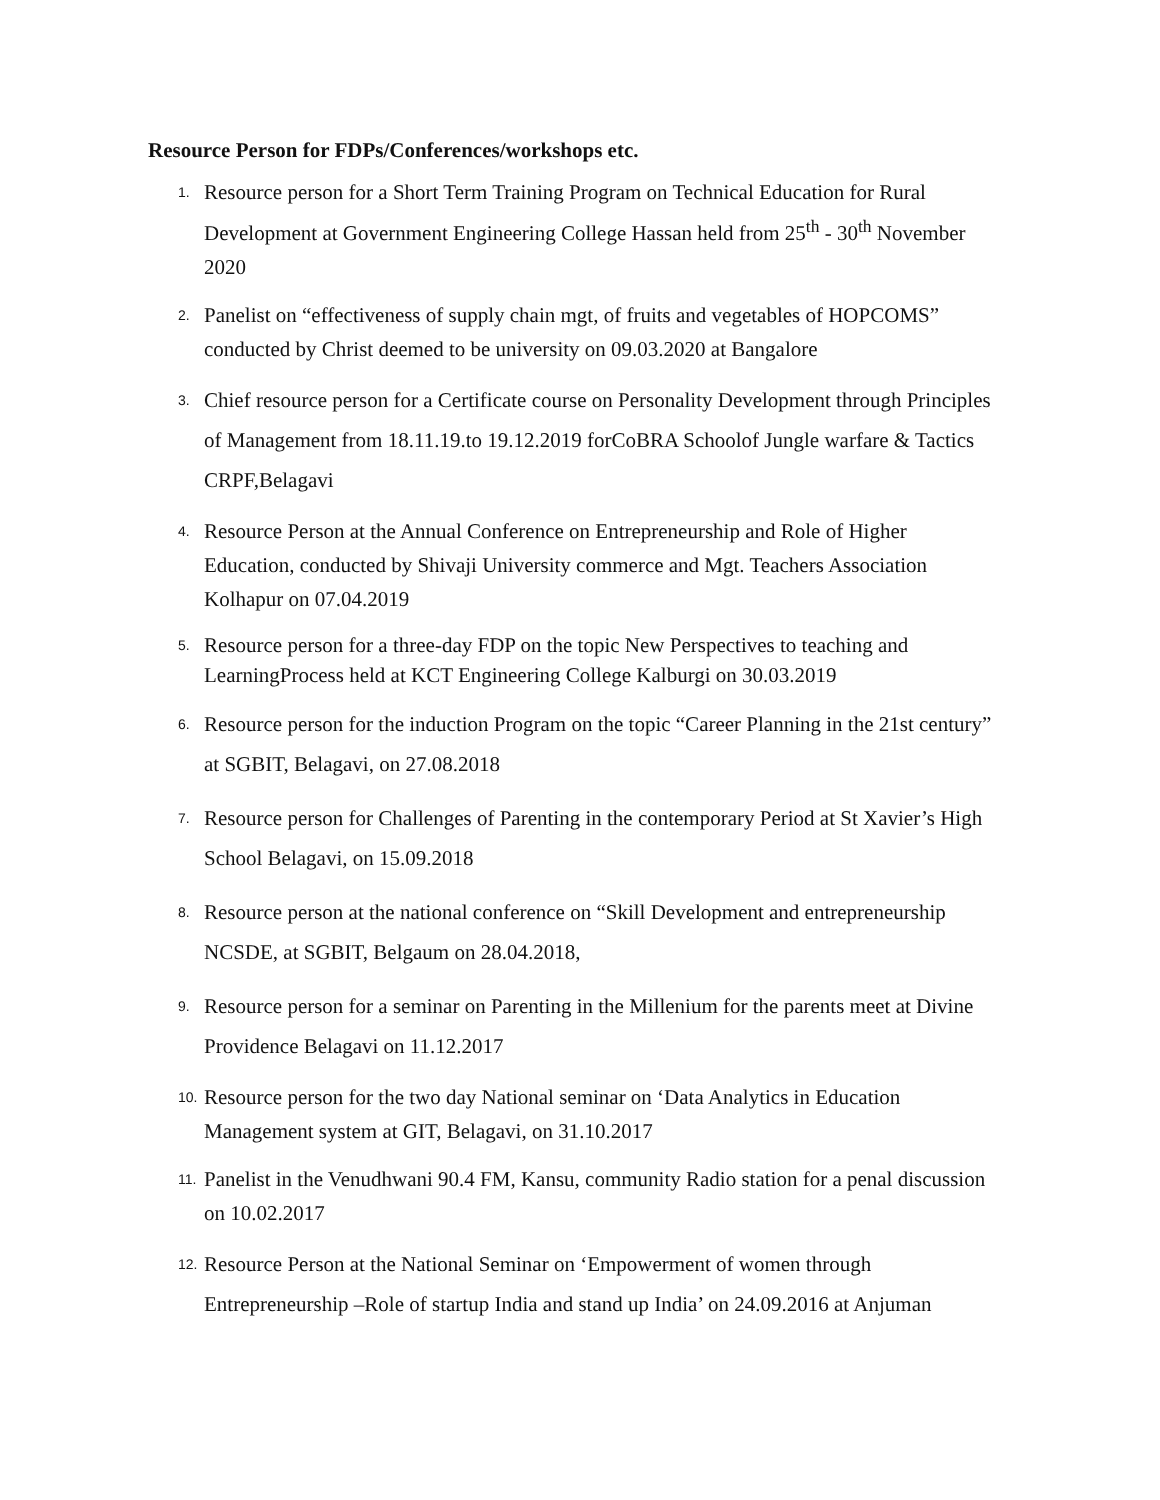Resource Person for FDPs/Conferences/workshops etc.
1.
Resource person for a Short Term Training Program on Technical Education for Rural Development at Government Engineering College Hassan held from 25<sup>th</sup> - 30<sup>th</sup> November 2020
2.
Panelist on “effectiveness of supply chain mgt, of fruits and vegetables of HOPCOMS” conducted by Christ deemed to be university on 09.03.2020 at Bangalore
3.
Chief resource person for a Certificate course on Personality Development through Principles of Management from 18.11.19.to 19.12.2019 forCoBRA Schoolof Jungle warfare & Tactics CRPF,Belagavi
4.
Resource Person at the Annual Conference on Entrepreneurship and Role of Higher Education, conducted by Shivaji University commerce and Mgt. Teachers Association Kolhapur on 07.04.2019
5.
Resource person for a three-day FDP on the topic New Perspectives to teaching and LearningProcess held at KCT Engineering College Kalburgi on 30.03.2019
6.
Resource person for the induction Program on the topic “Career Planning in the 21st century” at SGBIT, Belagavi, on 27.08.2018
7.
Resource person for Challenges of Parenting in the contemporary Period at St Xavier’s High School Belagavi, on 15.09.2018
8.
Resource person at the national conference on “Skill Development and entrepreneurship NCSDE, at SGBIT, Belgaum on 28.04.2018,
9.
Resource person for a seminar on Parenting in the Millenium for the parents meet at Divine Providence Belagavi on 11.12.2017
10.
Resource person for the two day National seminar on ‘Data Analytics in Education Management system at GIT, Belagavi, on 31.10.2017
11.
Panelist in the Venudhwani 90.4 FM, Kansu, community Radio station for a penal discussion on 10.02.2017
12.
Resource Person at the National Seminar on ‘Empowerment of women through Entrepreneurship –Role of startup India and stand up India’ on 24.09.2016 at Anjuman